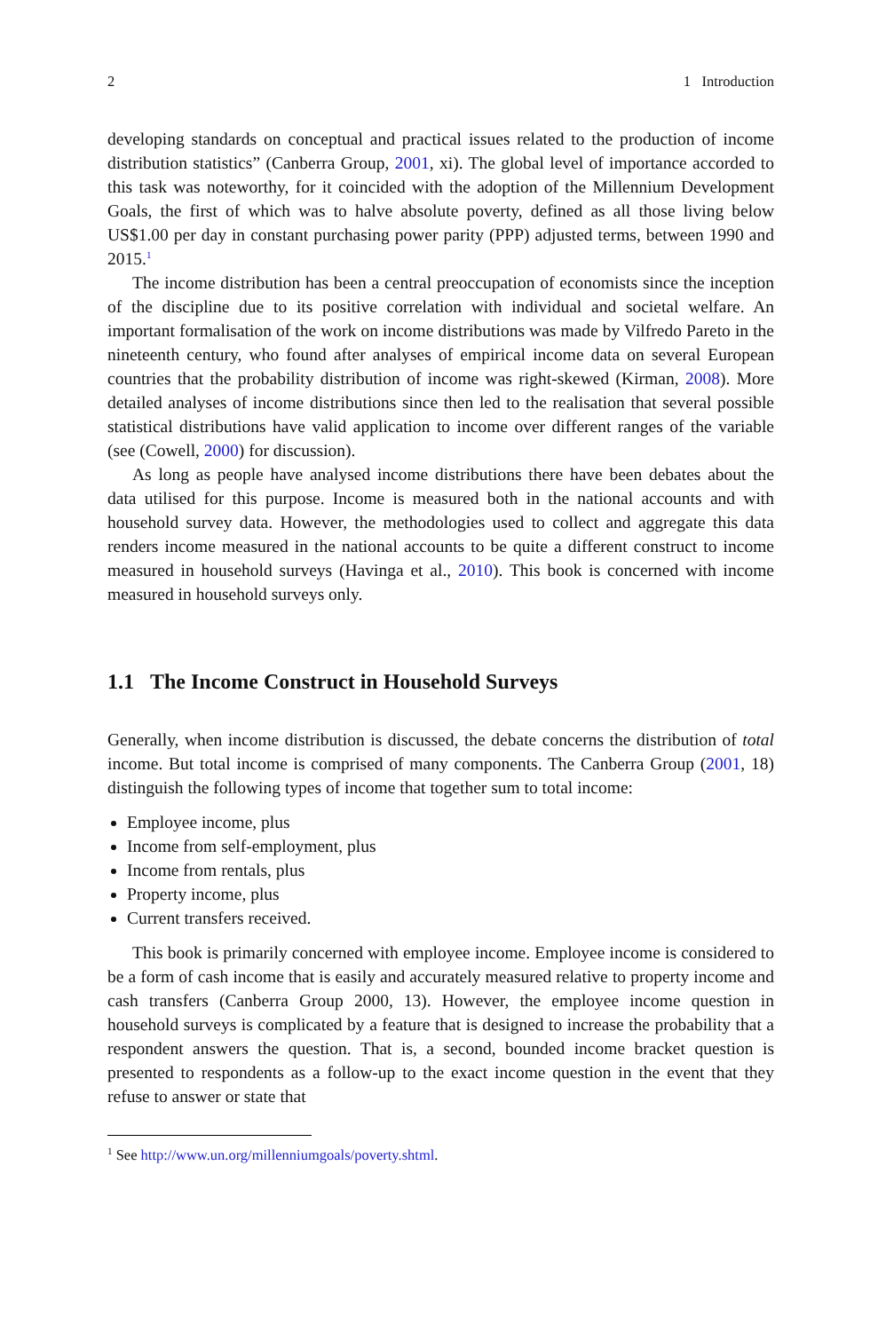2 1 Introduction
developing standards on conceptual and practical issues related to the production of income distribution statistics” (Canberra Group, 2001, xi). The global level of importance accorded to this task was noteworthy, for it coincided with the adoption of the Millennium Development Goals, the first of which was to halve absolute poverty, defined as all those living below US$1.00 per day in constant purchasing power parity (PPP) adjusted terms, between 1990 and 2015.<sup>1</sup>
The income distribution has been a central preoccupation of economists since the inception of the discipline due to its positive correlation with individual and societal welfare. An important formalisation of the work on income distributions was made by Vilfredo Pareto in the nineteenth century, who found after analyses of empirical income data on several European countries that the probability distribution of income was right-skewed (Kirman, 2008). More detailed analyses of income distributions since then led to the realisation that several possible statistical distributions have valid application to income over different ranges of the variable (see (Cowell, 2000) for discussion).
As long as people have analysed income distributions there have been debates about the data utilised for this purpose. Income is measured both in the national accounts and with household survey data. However, the methodologies used to collect and aggregate this data renders income measured in the national accounts to be quite a different construct to income measured in household surveys (Havinga et al., 2010). This book is concerned with income measured in household surveys only.
1.1 The Income Construct in Household Surveys
Generally, when income distribution is discussed, the debate concerns the distribution of total income. But total income is comprised of many components. The Canberra Group (2001, 18) distinguish the following types of income that together sum to total income:
Employee income, plus
Income from self-employment, plus
Income from rentals, plus
Property income, plus
Current transfers received.
This book is primarily concerned with employee income. Employee income is considered to be a form of cash income that is easily and accurately measured relative to property income and cash transfers (Canberra Group 2000, 13). However, the employee income question in household surveys is complicated by a feature that is designed to increase the probability that a respondent answers the question. That is, a second, bounded income bracket question is presented to respondents as a follow-up to the exact income question in the event that they refuse to answer or state that
<sup>1</sup> See http://www.un.org/millenniumgoals/poverty.shtml.